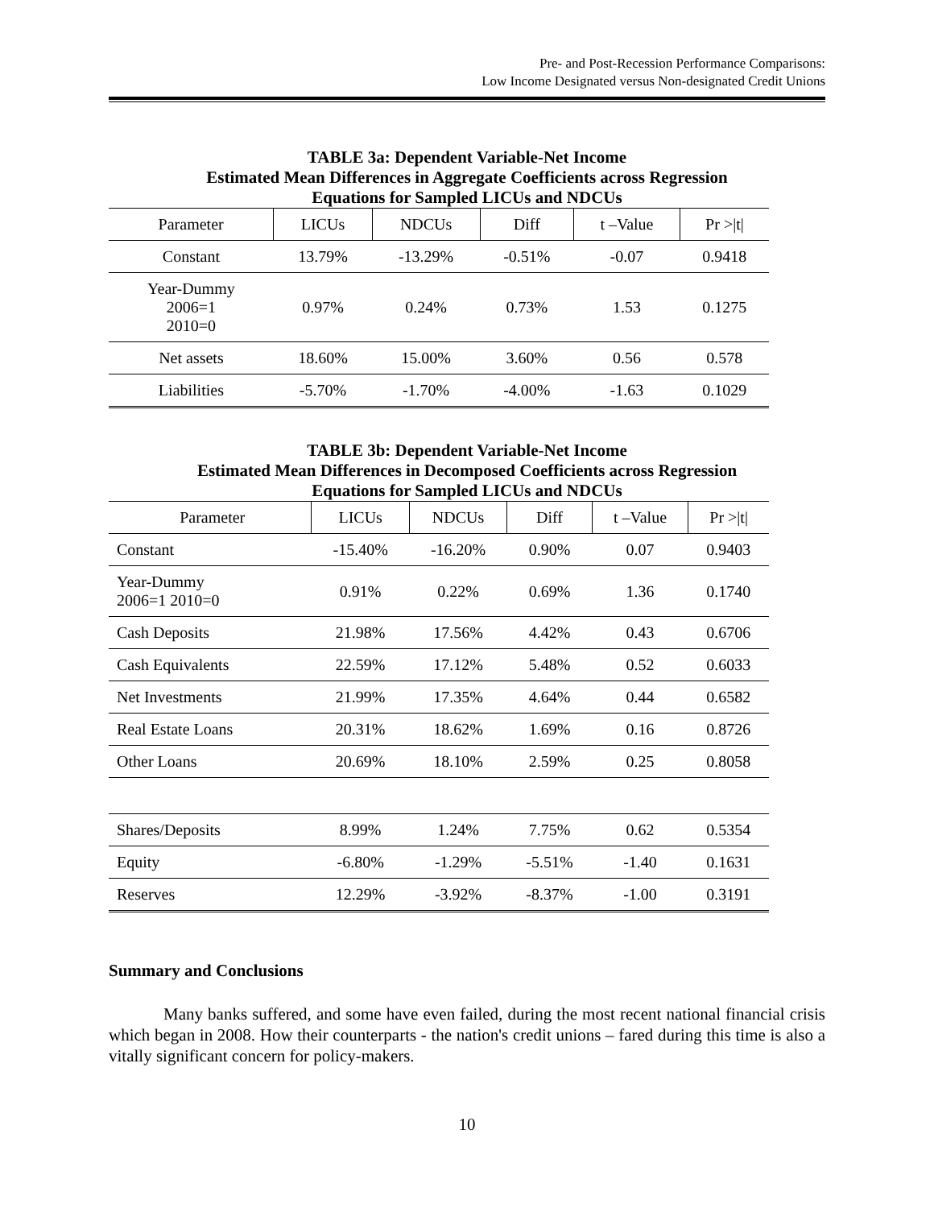Pre- and Post-Recession Performance Comparisons:
Low Income Designated versus Non-designated Credit Unions
TABLE 3a: Dependent Variable-Net Income
Estimated Mean Differences in Aggregate Coefficients across Regression
Equations for Sampled LICUs and NDCUs
| Parameter | LICUs | NDCUs | Diff | t –Value | Pr >/t/ |
| --- | --- | --- | --- | --- | --- |
| Constant | 13.79% | -13.29% | -0.51% | -0.07 | 0.9418 |
| Year-Dummy 2006=1 2010=0 | 0.97% | 0.24% | 0.73% | 1.53 | 0.1275 |
| Net assets | 18.60% | 15.00% | 3.60% | 0.56 | 0.578 |
| Liabilities | -5.70% | -1.70% | -4.00% | -1.63 | 0.1029 |
TABLE 3b: Dependent Variable-Net Income
Estimated Mean Differences in Decomposed Coefficients across Regression
Equations for Sampled LICUs and NDCUs
| Parameter | LICUs | NDCUs | Diff | t –Value | Pr >/t/ |
| --- | --- | --- | --- | --- | --- |
| Constant | -15.40% | -16.20% | 0.90% | 0.07 | 0.9403 |
| Year-Dummy 2006=1 2010=0 | 0.91% | 0.22% | 0.69% | 1.36 | 0.1740 |
| Cash Deposits | 21.98% | 17.56% | 4.42% | 0.43 | 0.6706 |
| Cash Equivalents | 22.59% | 17.12% | 5.48% | 0.52 | 0.6033 |
| Net Investments | 21.99% | 17.35% | 4.64% | 0.44 | 0.6582 |
| Real Estate Loans | 20.31% | 18.62% | 1.69% | 0.16 | 0.8726 |
| Other Loans | 20.69% | 18.10% | 2.59% | 0.25 | 0.8058 |
| Shares/Deposits | 8.99% | 1.24% | 7.75% | 0.62 | 0.5354 |
| Equity | -6.80% | -1.29% | -5.51% | -1.40 | 0.1631 |
| Reserves | 12.29% | -3.92% | -8.37% | -1.00 | 0.3191 |
Summary and Conclusions
Many banks suffered, and some have even failed, during the most recent national financial crisis which began in 2008. How their counterparts - the nation's credit unions – fared during this time is also a vitally significant concern for policy-makers.
10